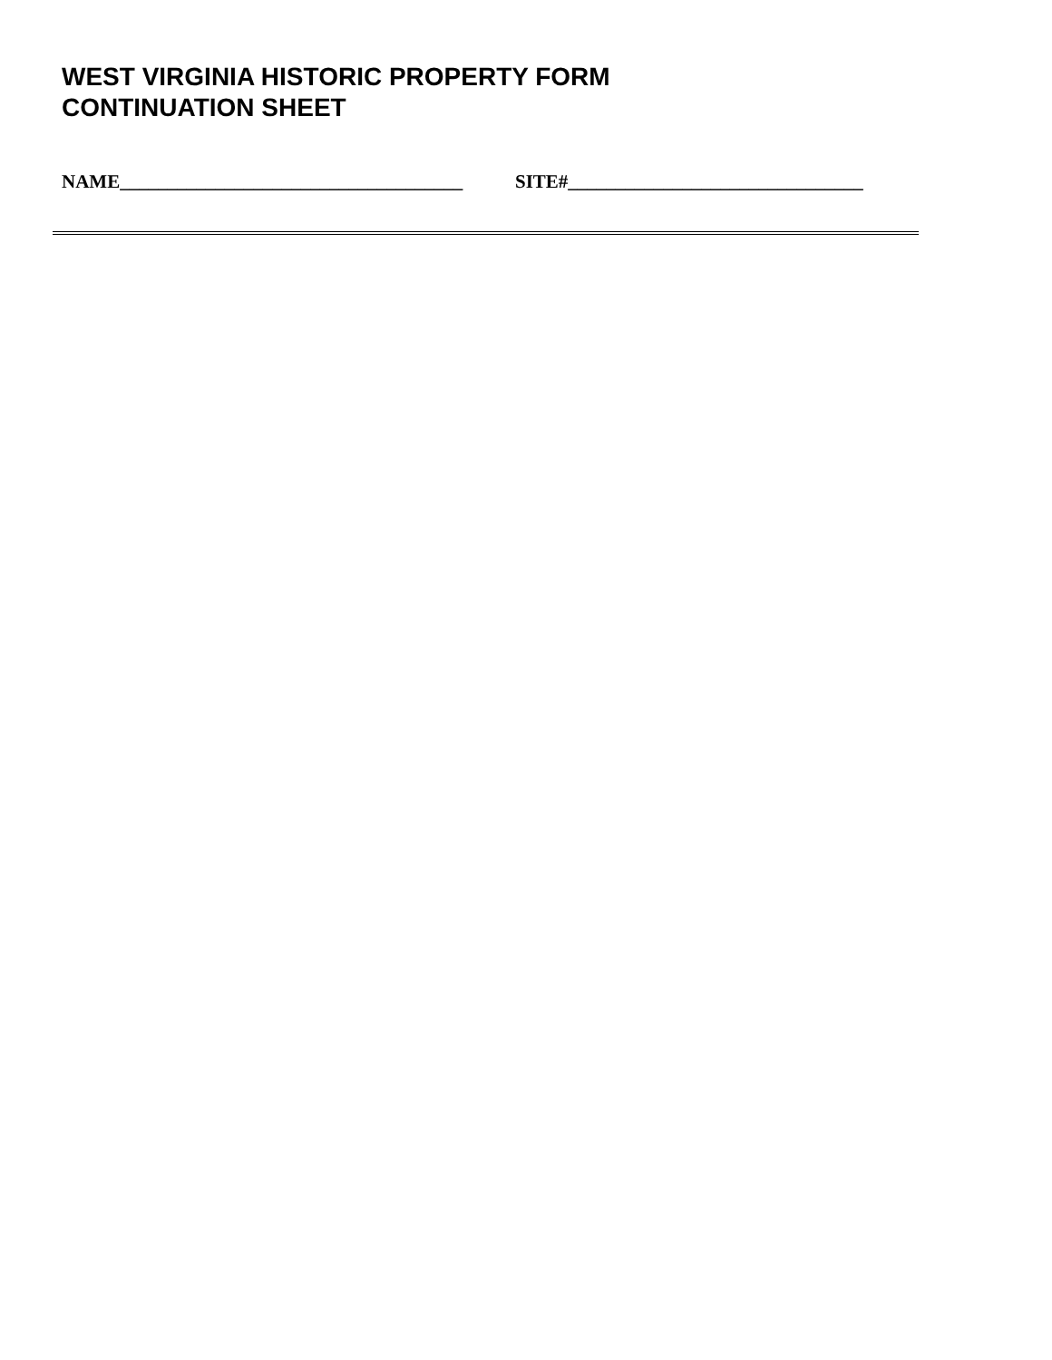WEST VIRGINIA HISTORIC PROPERTY FORM
CONTINUATION SHEET
NAME____________________________________ SITE#_______________________________